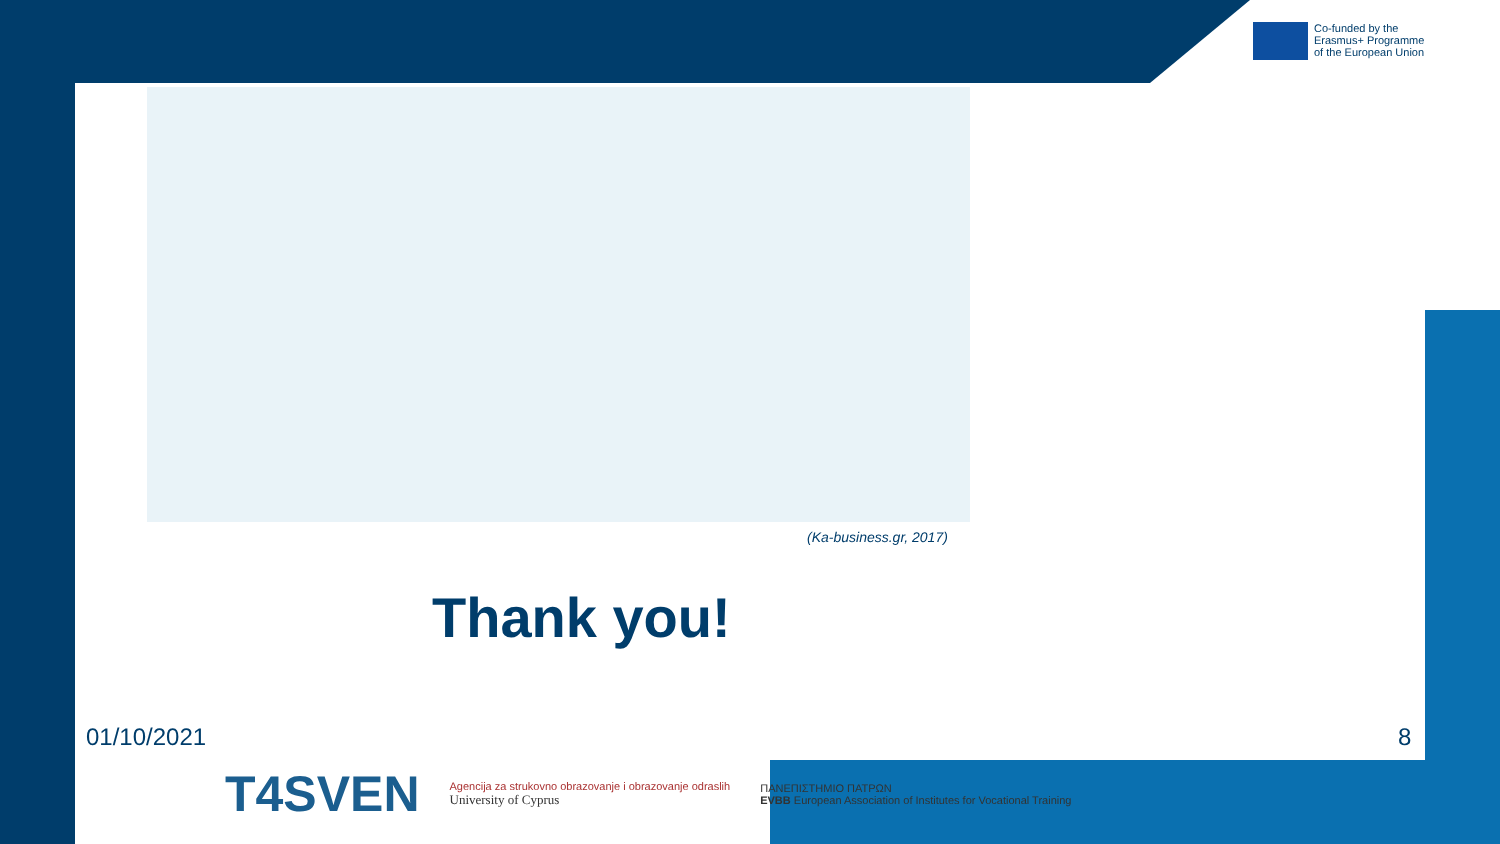Co-funded by the
Erasmus+ Programme
of the European Union
(Ka-business.gr, 2017)
Thank you!
01/10/2021 8
T4SVEN
Agencija za strukovno obrazovanje i obrazovanje odraslih
University of Cyprus
ΠΑΝΕΠΙΣΤΗΜΙΟ ΠΑΤΡΩΝ
EVBB European Association of Institutes for Vocational Training